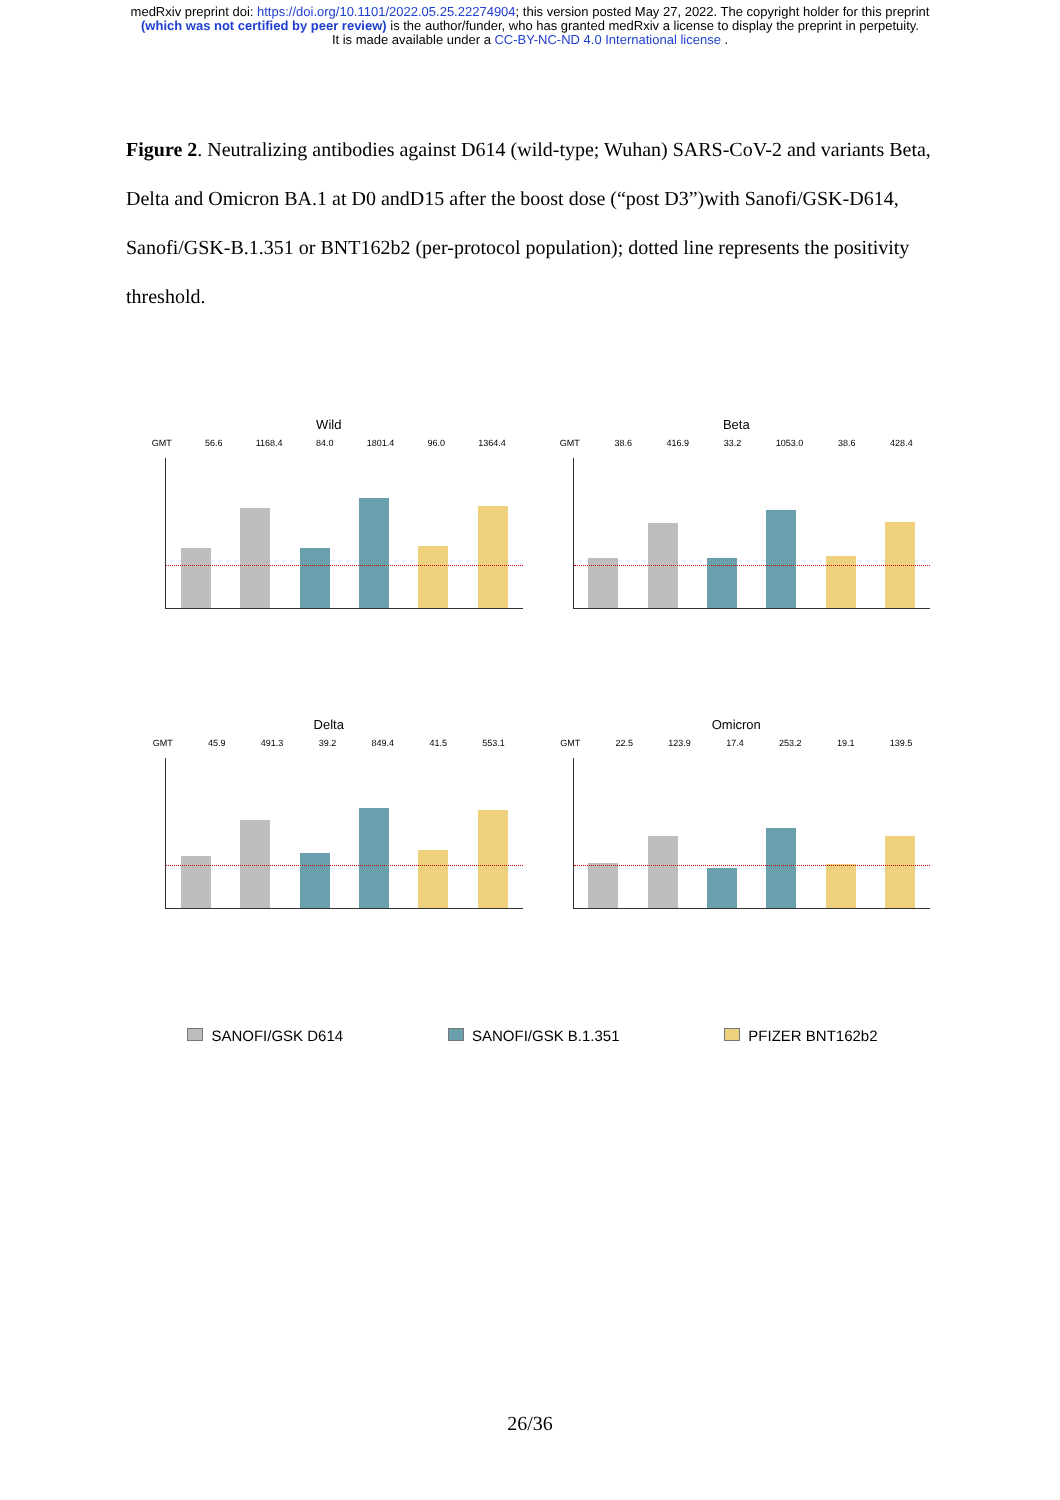medRxiv preprint doi: https://doi.org/10.1101/2022.05.25.22274904; this version posted May 27, 2022. The copyright holder for this preprint
(which was not certified by peer review) is the author/funder, who has granted medRxiv a license to display the preprint in perpetuity.
It is made available under a CC-BY-NC-ND 4.0 International license .
Figure 2. Neutralizing antibodies against D614 (wild-type; Wuhan) SARS-CoV-2 and variants Beta, Delta and Omicron BA.1 at D0 andD15 after the boost dose (“post D3”)with Sanofi/GSK-D614, Sanofi/GSK-B.1.351 or BNT162b2 (per-protocol population); dotted line represents the positivity threshold.
Wild
GMT 56.6 1168.4 84.0 1801.4 96.0 1364.4
Beta
GMT 38.6 416.9 33.2 1053.0 38.6 428.4
Delta
GMT 45.9 491.3 39.2 849.4 41.5 553.1
Omicron
GMT 22.5 123.9 17.4 253.2 19.1 139.5
SANOFI/GSK D614 SANOFI/GSK B.1.351 PFIZER BNT162b2
26/36